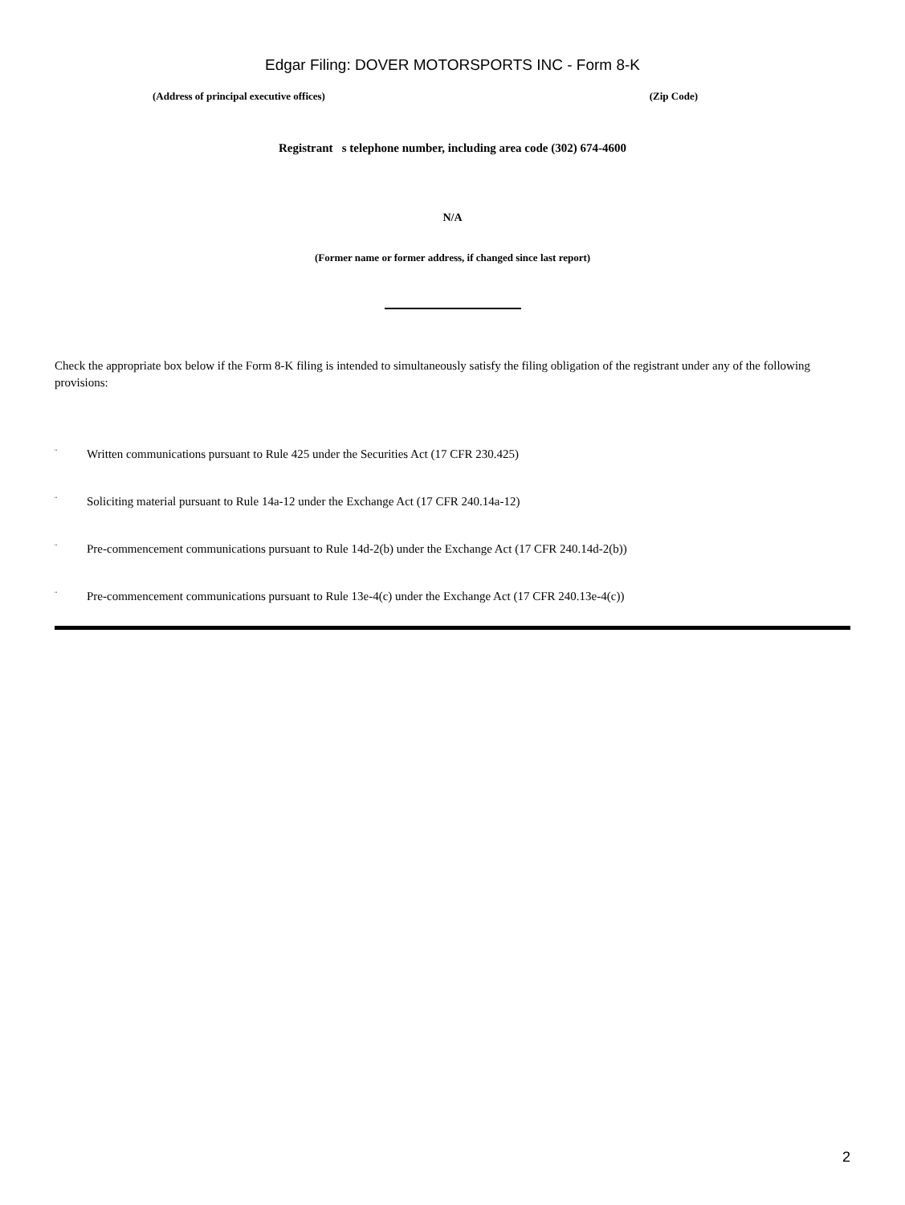Edgar Filing: DOVER MOTORSPORTS INC - Form 8-K
(Address of principal executive offices) (Zip Code)
Registrant s telephone number, including area code (302) 674-4600
N/A
(Former name or former address, if changed since last report)
Check the appropriate box below if the Form 8-K filing is intended to simultaneously satisfy the filing obligation of the registrant under any of the following provisions:
¨ Written communications pursuant to Rule 425 under the Securities Act (17 CFR 230.425)
¨ Soliciting material pursuant to Rule 14a-12 under the Exchange Act (17 CFR 240.14a-12)
¨ Pre-commencement communications pursuant to Rule 14d-2(b) under the Exchange Act (17 CFR 240.14d-2(b))
¨ Pre-commencement communications pursuant to Rule 13e-4(c) under the Exchange Act (17 CFR 240.13e-4(c))
2